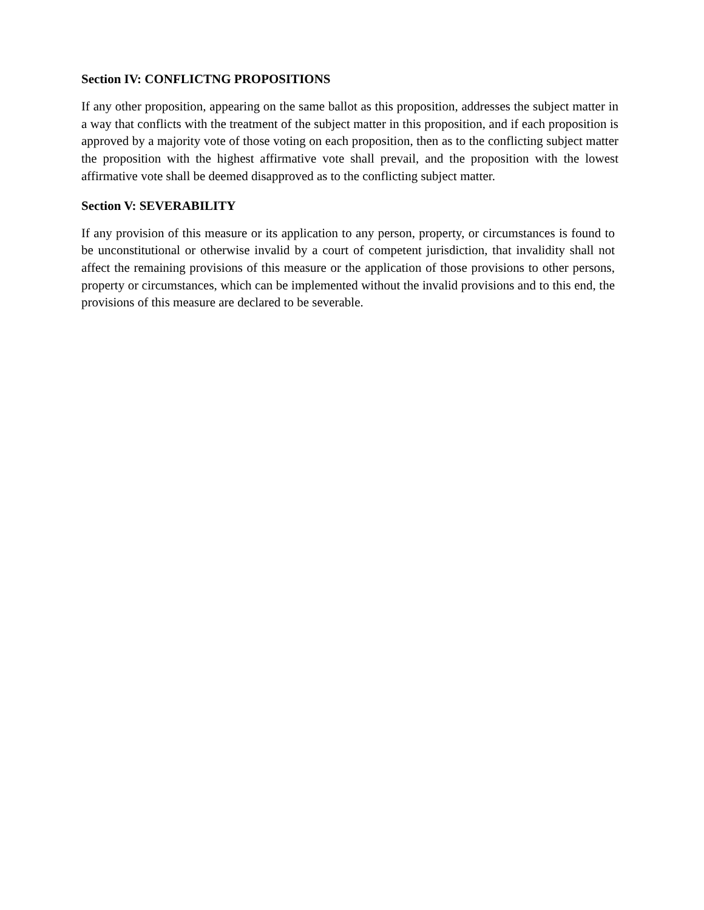Section IV: CONFLICTNG PROPOSITIONS
If any other proposition, appearing on the same ballot as this proposition, addresses the subject matter in a way that conflicts with the treatment of the subject matter in this proposition, and if each proposition is approved by a majority vote of those voting on each proposition, then as to the conflicting subject matter the proposition with the highest affirmative vote shall prevail, and the proposition with the lowest affirmative vote shall be deemed disapproved as to the conflicting subject matter.
Section V: SEVERABILITY
If any provision of this measure or its application to any person, property, or circumstances is found to be unconstitutional or otherwise invalid by a court of competent jurisdiction, that invalidity shall not affect the remaining provisions of this measure or the application of those provisions to other persons, property or circumstances, which can be implemented without the invalid provisions and to this end, the provisions of this measure are declared to be severable.